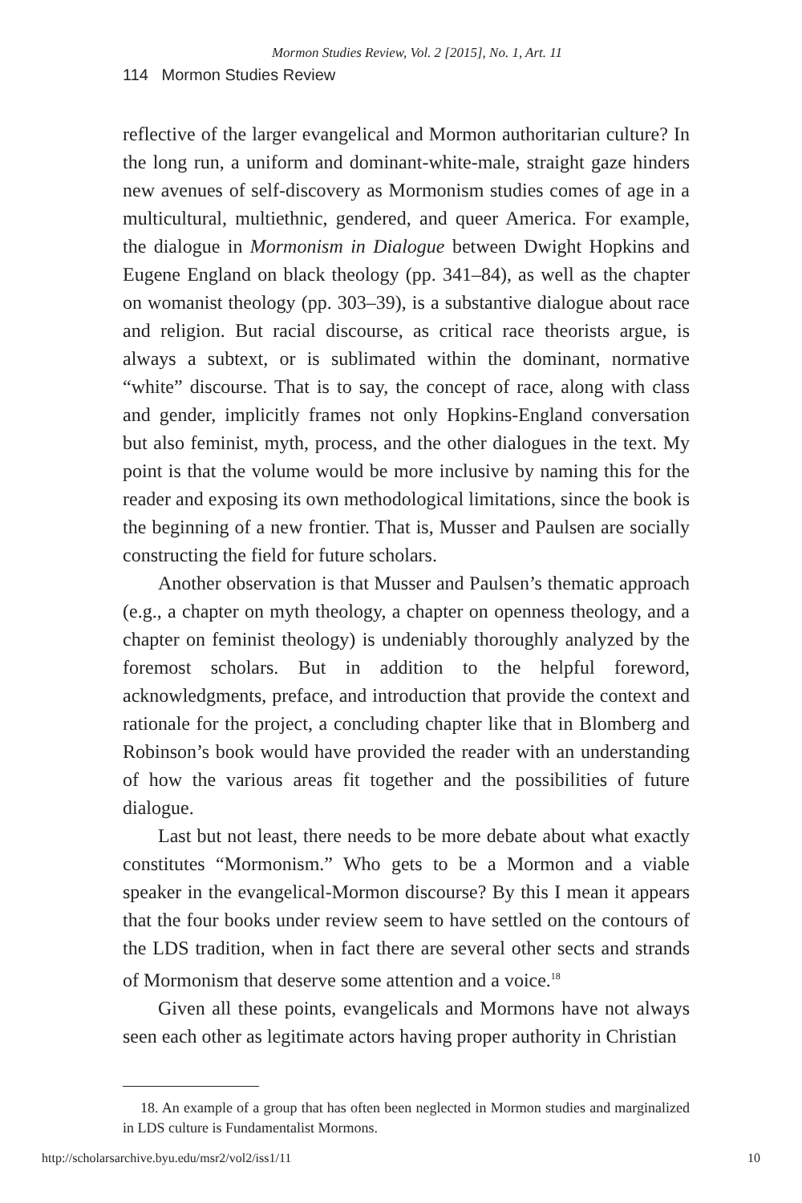Mormon Studies Review, Vol. 2 [2015], No. 1, Art. 11
114 Mormon Studies Review
reflective of the larger evangelical and Mormon authoritarian culture? In the long run, a uniform and dominant-white-male, straight gaze hinders new avenues of self-discovery as Mormonism studies comes of age in a multicultural, multiethnic, gendered, and queer America. For example, the dialogue in Mormonism in Dialogue between Dwight Hopkins and Eugene England on black theology (pp. 341–84), as well as the chapter on womanist theology (pp. 303–39), is a substantive dialogue about race and religion. But racial discourse, as critical race theorists argue, is always a subtext, or is sublimated within the dominant, normative “white” discourse. That is to say, the concept of race, along with class and gender, implicitly frames not only Hopkins-England conversation but also feminist, myth, process, and the other dialogues in the text. My point is that the volume would be more inclusive by naming this for the reader and exposing its own methodological limitations, since the book is the beginning of a new frontier. That is, Musser and Paulsen are socially constructing the field for future scholars.
Another observation is that Musser and Paulsen’s thematic approach (e.g., a chapter on myth theology, a chapter on openness theology, and a chapter on feminist theology) is undeniably thoroughly analyzed by the foremost scholars. But in addition to the helpful foreword, acknowledgments, preface, and introduction that provide the context and rationale for the project, a concluding chapter like that in Blomberg and Robinson’s book would have provided the reader with an understanding of how the various areas fit together and the possibilities of future dialogue.
Last but not least, there needs to be more debate about what exactly constitutes “Mormonism.” Who gets to be a Mormon and a viable speaker in the evangelical-Mormon discourse? By this I mean it appears that the four books under review seem to have settled on the contours of the LDS tradition, when in fact there are several other sects and strands of Mormonism that deserve some attention and a voice.<sup>18</sup>
Given all these points, evangelicals and Mormons have not always seen each other as legitimate actors having proper authority in Christian
18. An example of a group that has often been neglected in Mormon studies and marginalized in LDS culture is Fundamentalist Mormons.
http://scholarsarchive.byu.edu/msr2/vol2/iss1/11 10